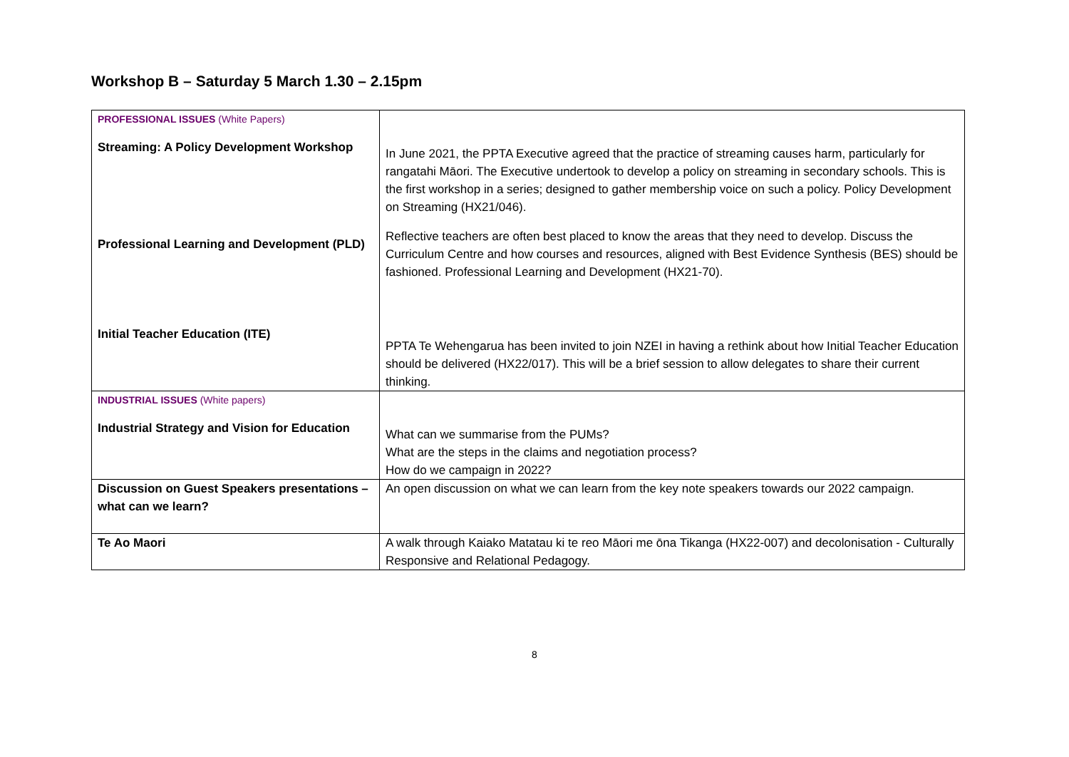Workshop B – Saturday 5 March 1.30 – 2.15pm
| PROFESSIONAL ISSUES (White Papers) Streaming: A Policy Development Workshop Professional Learning and Development (PLD) Initial Teacher Education (ITE) | In June 2021, the PPTA Executive agreed that the practice of streaming causes harm, particularly for rangatahi Māori. The Executive undertook to develop a policy on streaming in secondary schools. This is the first workshop in a series; designed to gather membership voice on such a policy. Policy Development on Streaming (HX21/046). Reflective teachers are often best placed to know the areas that they need to develop. Discuss the Curriculum Centre and how courses and resources, aligned with Best Evidence Synthesis (BES) should be fashioned. Professional Learning and Development (HX21-70). PPTA Te Wehengarua has been invited to join NZEI in having a rethink about how Initial Teacher Education should be delivered (HX22/017). This will be a brief session to allow delegates to share their current thinking. |
| INDUSTRIAL ISSUES (White papers) Industrial Strategy and Vision for Education | What can we summarise from the PUMs? What are the steps in the claims and negotiation process? How do we campaign in 2022? |
| Discussion on Guest Speakers presentations – what can we learn? | An open discussion on what we can learn from the key note speakers towards our 2022 campaign. |
| Te Ao Maori | A walk through Kaiako Matatau ki te reo Māori me ōna Tikanga (HX22-007) and decolonisation - Culturally Responsive and Relational Pedagogy. |
8